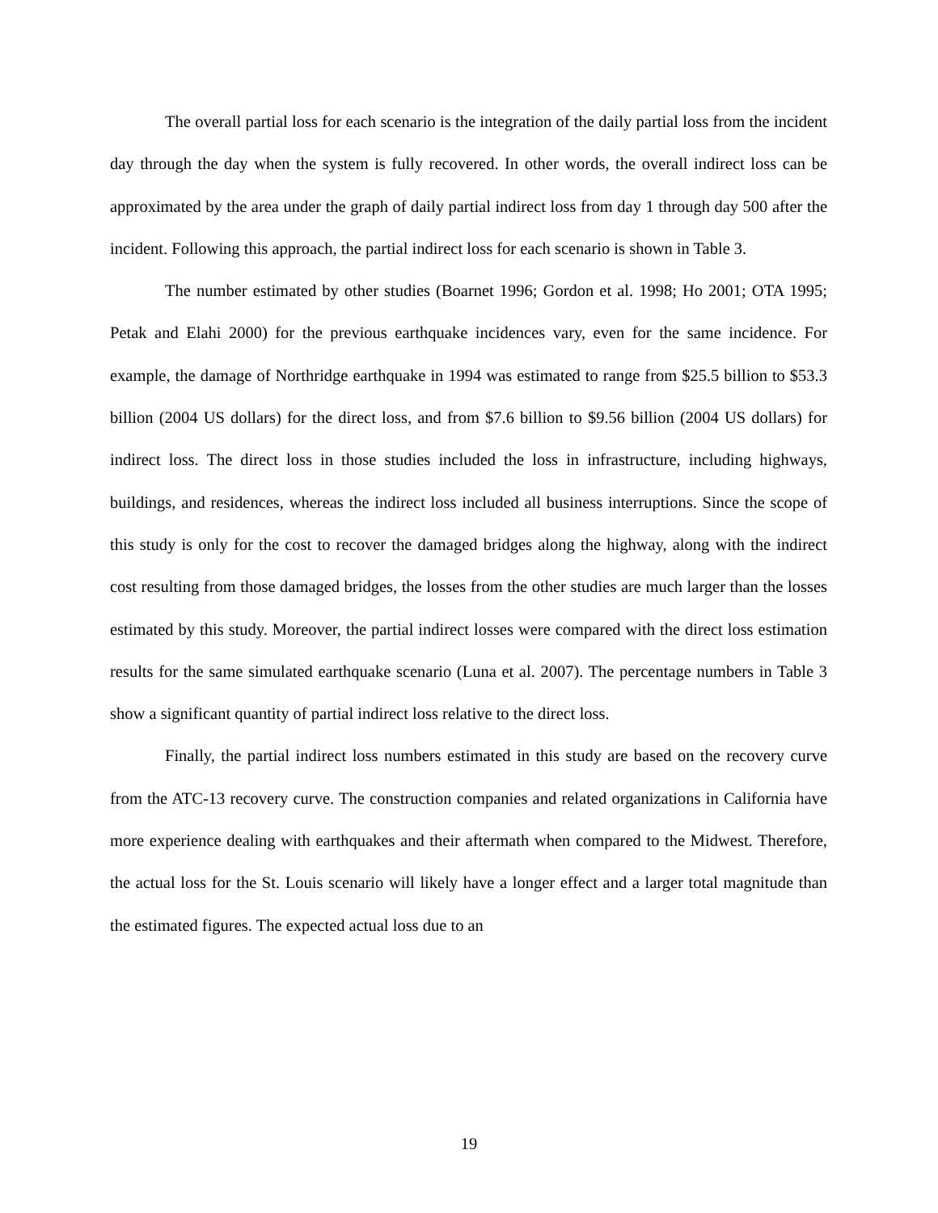The overall partial loss for each scenario is the integration of the daily partial loss from the incident day through the day when the system is fully recovered. In other words, the overall indirect loss can be approximated by the area under the graph of daily partial indirect loss from day 1 through day 500 after the incident. Following this approach, the partial indirect loss for each scenario is shown in Table 3.
The number estimated by other studies (Boarnet 1996; Gordon et al. 1998; Ho 2001; OTA 1995; Petak and Elahi 2000) for the previous earthquake incidences vary, even for the same incidence. For example, the damage of Northridge earthquake in 1994 was estimated to range from $25.5 billion to $53.3 billion (2004 US dollars) for the direct loss, and from $7.6 billion to $9.56 billion (2004 US dollars) for indirect loss. The direct loss in those studies included the loss in infrastructure, including highways, buildings, and residences, whereas the indirect loss included all business interruptions. Since the scope of this study is only for the cost to recover the damaged bridges along the highway, along with the indirect cost resulting from those damaged bridges, the losses from the other studies are much larger than the losses estimated by this study. Moreover, the partial indirect losses were compared with the direct loss estimation results for the same simulated earthquake scenario (Luna et al. 2007). The percentage numbers in Table 3 show a significant quantity of partial indirect loss relative to the direct loss.
Finally, the partial indirect loss numbers estimated in this study are based on the recovery curve from the ATC-13 recovery curve. The construction companies and related organizations in California have more experience dealing with earthquakes and their aftermath when compared to the Midwest. Therefore, the actual loss for the St. Louis scenario will likely have a longer effect and a larger total magnitude than the estimated figures. The expected actual loss due to an
19